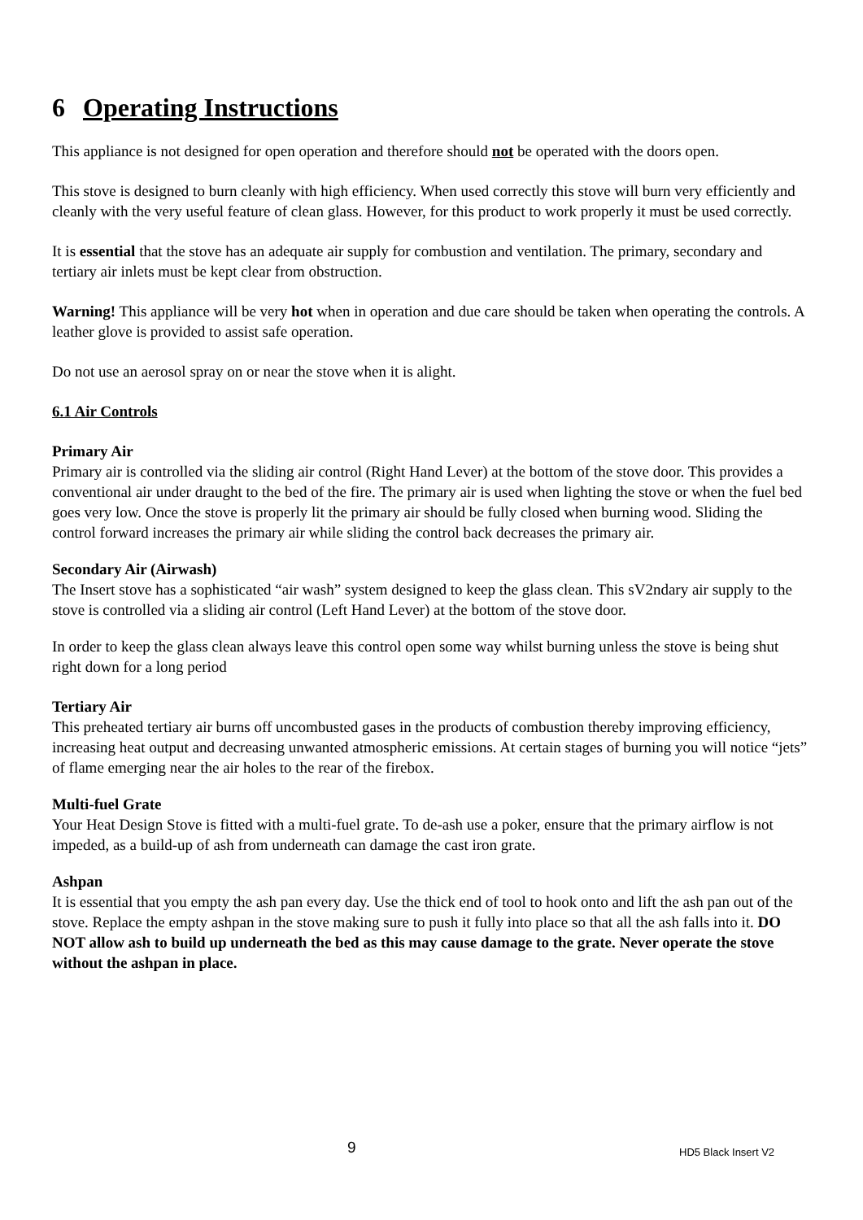6 Operating Instructions
This appliance is not designed for open operation and therefore should not be operated with the doors open.
This stove is designed to burn cleanly with high efficiency. When used correctly this stove will burn very efficiently and cleanly with the very useful feature of clean glass. However, for this product to work properly it must be used correctly.
It is essential that the stove has an adequate air supply for combustion and ventilation. The primary, secondary and tertiary air inlets must be kept clear from obstruction.
Warning! This appliance will be very hot when in operation and due care should be taken when operating the controls. A leather glove is provided to assist safe operation.
Do not use an aerosol spray on or near the stove when it is alight.
6.1 Air Controls
Primary Air
Primary air is controlled via the sliding air control (Right Hand Lever) at the bottom of the stove door. This provides a conventional air under draught to the bed of the fire. The primary air is used when lighting the stove or when the fuel bed goes very low. Once the stove is properly lit the primary air should be fully closed when burning wood. Sliding the control forward increases the primary air while sliding the control back decreases the primary air.
Secondary Air (Airwash)
The Insert stove has a sophisticated “air wash” system designed to keep the glass clean. This sV2ndary air supply to the stove is controlled via a sliding air control (Left Hand Lever) at the bottom of the stove door.
In order to keep the glass clean always leave this control open some way whilst burning unless the stove is being shut right down for a long period
Tertiary Air
This preheated tertiary air burns off uncombusted gases in the products of combustion thereby improving efficiency, increasing heat output and decreasing unwanted atmospheric emissions. At certain stages of burning you will notice “jets” of flame emerging near the air holes to the rear of the firebox.
Multi-fuel Grate
Your Heat Design Stove is fitted with a multi-fuel grate. To de-ash use a poker, ensure that the primary airflow is not impeded, as a build-up of ash from underneath can damage the cast iron grate.
Ashpan
It is essential that you empty the ash pan every day. Use the thick end of tool to hook onto and lift the ash pan out of the stove. Replace the empty ashpan in the stove making sure to push it fully into place so that all the ash falls into it. DO NOT allow ash to build up underneath the bed as this may cause damage to the grate. Never operate the stove without the ashpan in place.
9 HD5 Black Insert V2